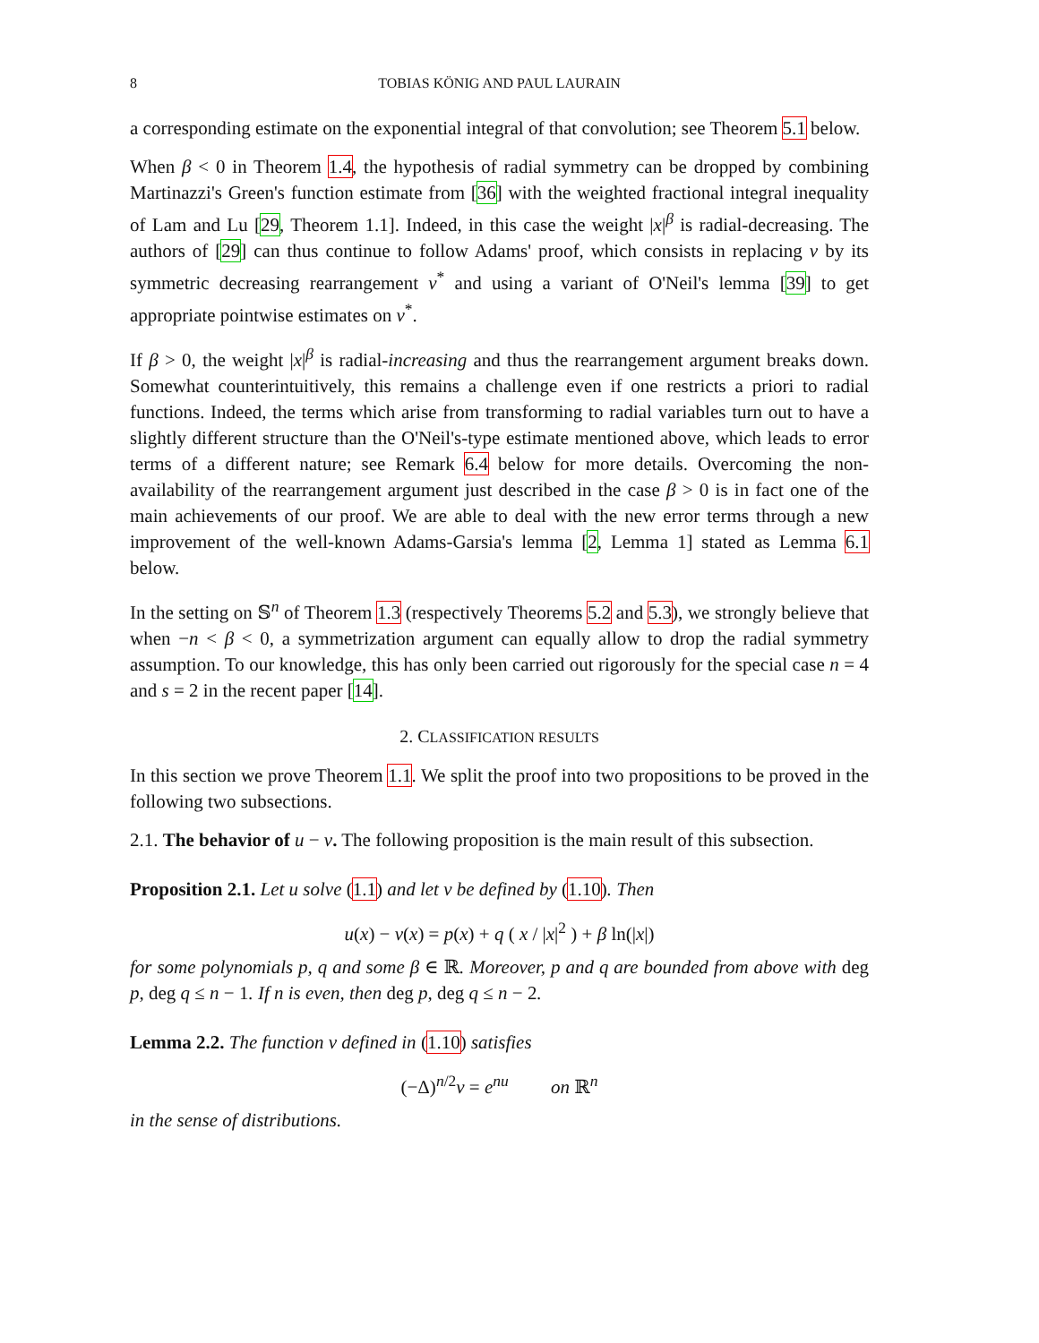8 TOBIAS KÖNIG AND PAUL LAURAIN
a corresponding estimate on the exponential integral of that convolution; see Theorem 5.1 below.
When β < 0 in Theorem 1.4, the hypothesis of radial symmetry can be dropped by combining Martinazzi's Green's function estimate from [36] with the weighted fractional integral inequality of Lam and Lu [29, Theorem 1.1]. Indeed, in this case the weight |x|<sup>β</sup> is radial-decreasing. The authors of [29] can thus continue to follow Adams' proof, which consists in replacing v by its symmetric decreasing rearrangement v<sup>*</sup> and using a variant of O'Neil's lemma [39] to get appropriate pointwise estimates on v<sup>*</sup>.
If β > 0, the weight |x|<sup>β</sup> is radial-increasing and thus the rearrangement argument breaks down. Somewhat counterintuitively, this remains a challenge even if one restricts a priori to radial functions. Indeed, the terms which arise from transforming to radial variables turn out to have a slightly different structure than the O'Neil's-type estimate mentioned above, which leads to error terms of a different nature; see Remark 6.4 below for more details. Overcoming the non-availability of the rearrangement argument just described in the case β > 0 is in fact one of the main achievements of our proof. We are able to deal with the new error terms through a new improvement of the well-known Adams-Garsia's lemma [2, Lemma 1] stated as Lemma 6.1 below.
In the setting on 𝕊<sup>n</sup> of Theorem 1.3 (respectively Theorems 5.2 and 5.3), we strongly believe that when −n < β < 0, a symmetrization argument can equally allow to drop the radial symmetry assumption. To our knowledge, this has only been carried out rigorously for the special case n = 4 and s = 2 in the recent paper [14].
2. CLASSIFICATION RESULTS
In this section we prove Theorem 1.1. We split the proof into two propositions to be proved in the following two subsections.
2.1. The behavior of u − v. The following proposition is the main result of this subsection.
Proposition 2.1. Let u solve (1.1) and let v be defined by (1.10). Then
u(x) − v(x) = p(x) + q ( x / |x|<sup>2</sup> ) + β ln(|x|)
for some polynomials p, q and some β ∈ ℝ. Moreover, p and q are bounded from above with deg p, deg q ≤ n − 1. If n is even, then deg p, deg q ≤ n − 2.
Lemma 2.2. The function v defined in (1.10) satisfies
(−Δ)<sup>n/2</sup>v = e<sup>nu</sup> on ℝ<sup>n</sup>
in the sense of distributions.